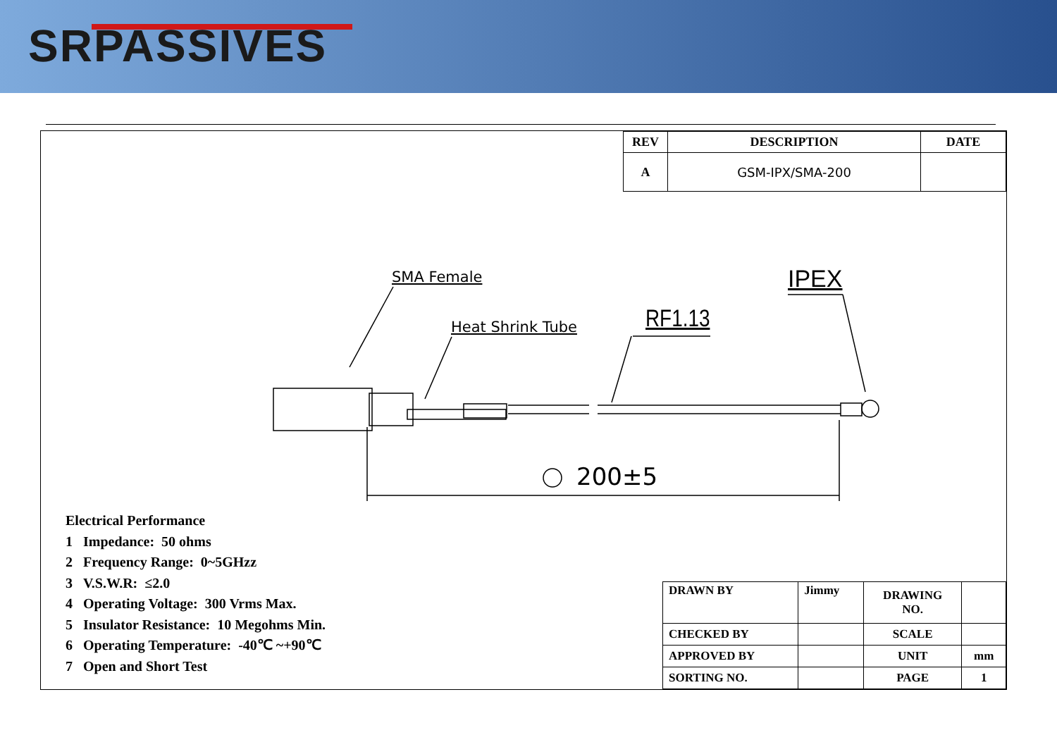SRPASSIVES
| REV | DESCRIPTION | DATE |
| --- | --- | --- |
| A | GSM-IPX/SMA-200 | |
SMA Female
Heat Shrink Tube RF1.13
IPEX
200±5
Electrical Performance
1 Impedance: 50 ohms
2 Frequency Range: 0~5GHzz
3 V.S.W.R: ≤2.0
4 Operating Voltage: 300 Vrms Max.
5 Insulator Resistance: 10 Megohms Min.
6 Operating Temperature: -40℃ ~+90℃
7 Open and Short Test
| DRAWN BY | Jimmy | DRAWING NO. | |
| CHECKED BY | | SCALE | |
| APPROVED BY | | UNIT | mm |
| SORTING NO. | | PAGE | 1 |